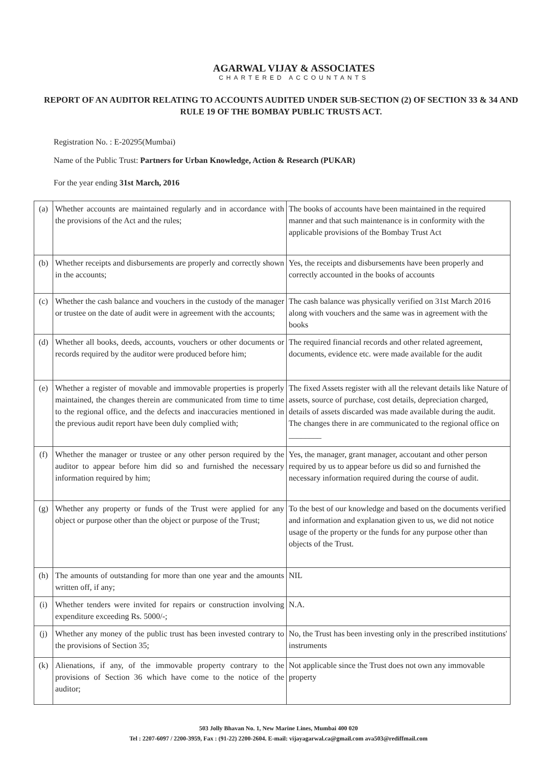AGARWAL VIJAY & ASSOCIATES
CHARTERED ACCOUNTANTS
REPORT OF AN AUDITOR RELATING TO ACCOUNTS AUDITED UNDER SUB-SECTION (2) OF SECTION 33 & 34 AND RULE 19 OF THE BOMBAY PUBLIC TRUSTS ACT.
Registration No. : E-20295(Mumbai)
Name of the Public Trust: Partners for Urban Knowledge, Action & Research (PUKAR)
For the year ending 31st March, 2016
| (a) | Whether accounts are maintained regularly and in accordance with the provisions of the Act and the rules; | The books of accounts have been maintained in the required manner and that such maintenance is in conformity with the applicable provisions of the Bombay Trust Act |
| (b) | Whether receipts and disbursements are properly and correctly shown in the accounts; | Yes, the receipts and disbursements have been properly and correctly accounted in the books of accounts |
| (c) | Whether the cash balance and vouchers in the custody of the manager or trustee on the date of audit were in agreement with the accounts; | The cash balance was physically verified on 31st March 2016 along with vouchers and the same was in agreement with the books |
| (d) | Whether all books, deeds, accounts, vouchers or other documents or records required by the auditor were produced before him; | The required financial records and other related agreement, documents, evidence etc. were made available for the audit |
| (e) | Whether a register of movable and immovable properties is properly maintained, the changes therein are communicated from time to time to the regional office, and the defects and inaccuracies mentioned in the previous audit report have been duly complied with; | The fixed Assets register with all the relevant details like Nature of assets, source of purchase, cost details, depreciation charged, details of assets discarded was made available during the audit. The changes there in are communicated to the regional office on ________ |
| (f) | Whether the manager or trustee or any other person required by the auditor to appear before him did so and furnished the necessary information required by him; | Yes, the manager, grant manager, accoutant and other person required by us to appear before us did so and furnished the necessary information required during the course of audit. |
| (g) | Whether any property or funds of the Trust were applied for any object or purpose other than the object or purpose of the Trust; | To the best of our knowledge and based on the documents verified and information and explanation given to us, we did not notice usage of the property or the funds for any purpose other than objects of the Trust. |
| (h) | The amounts of outstanding for more than one year and the amounts written off, if any; | NIL |
| (i) | Whether tenders were invited for repairs or construction involving expenditure exceeding Rs. 5000/-; | N.A. |
| (j) | Whether any money of the public trust has been invested contrary to the provisions of Section 35; | No, the Trust has been investing only in the prescribed institutions' instruments |
| (k) | Alienations, if any, of the immovable property contrary to the provisions of Section 36 which have come to the notice of the auditor; | Not applicable since the Trust does not own any immovable property |
503 Jolly Bhavan No. 1, New Marine Lines, Mumbai 400 020
Tel : 2207-6097 / 2200-3959, Fax : (91-22) 2200-2604. E-mail: vijayagarwal.ca@gmail.com ava503@rediffmail.com